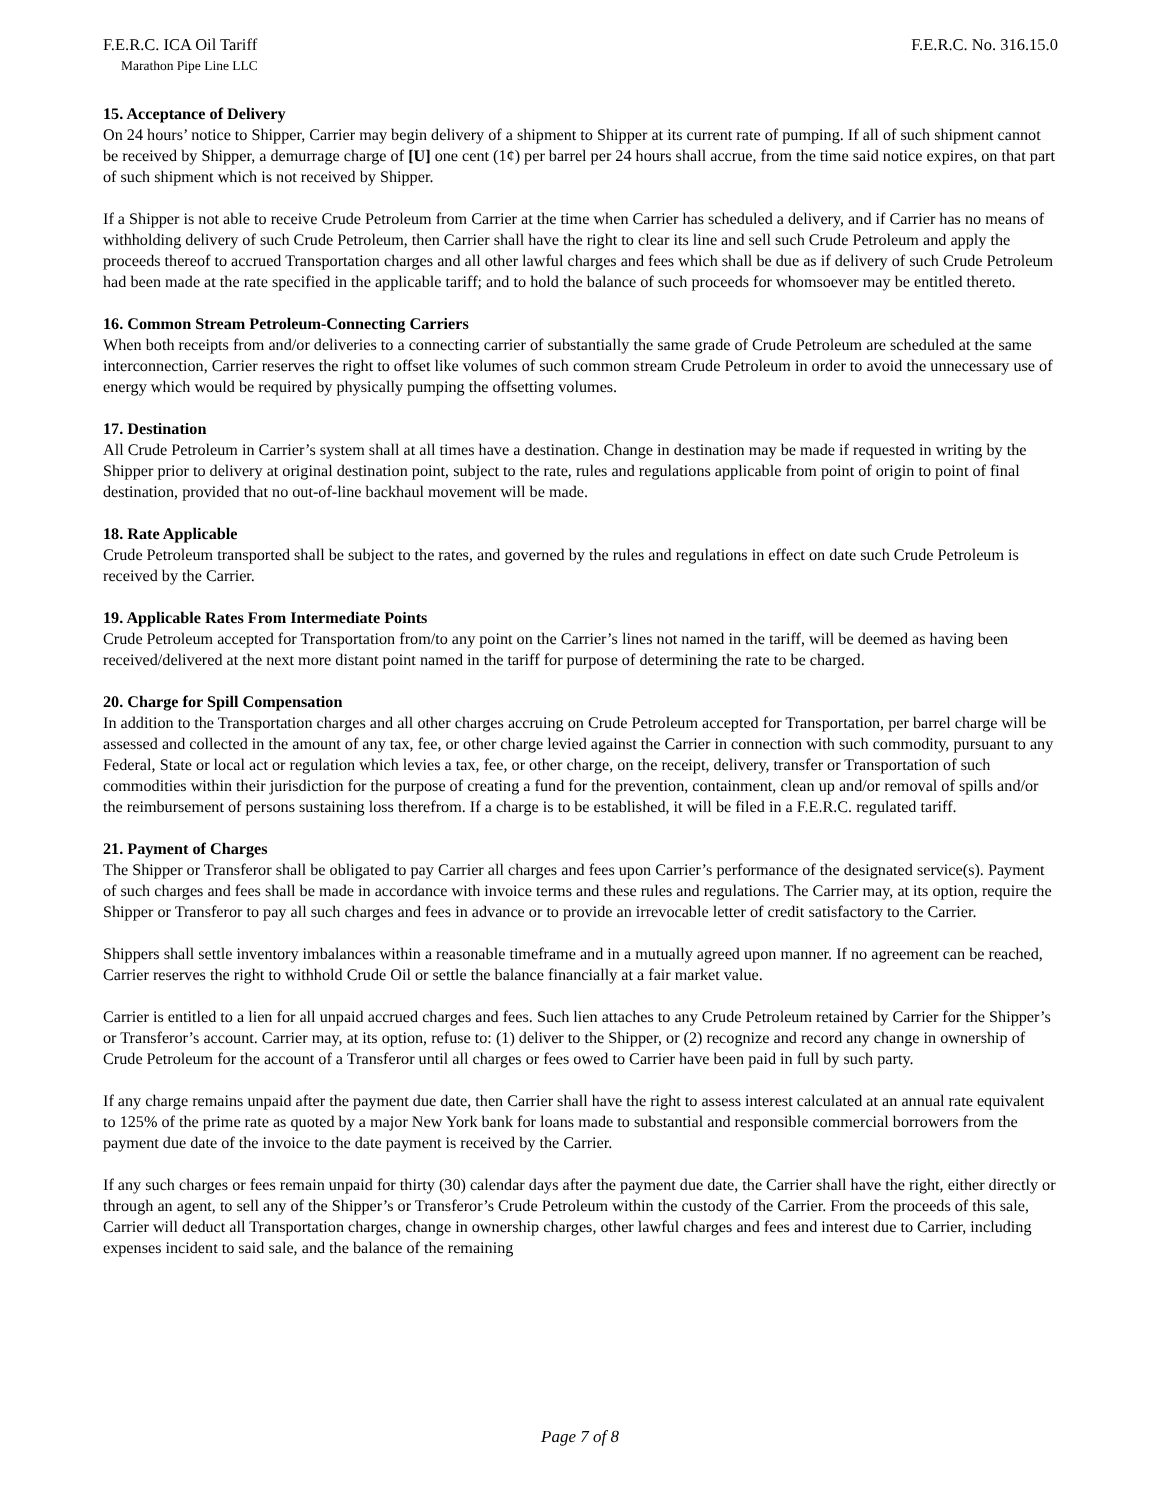F.E.R.C. ICA Oil Tariff F.E.R.C. No. 316.15.0
Marathon Pipe Line LLC
15. Acceptance of Delivery
On 24 hours’ notice to Shipper, Carrier may begin delivery of a shipment to Shipper at its current rate of pumping. If all of such shipment cannot be received by Shipper, a demurrage charge of [U] one cent (1¢) per barrel per 24 hours shall accrue, from the time said notice expires, on that part of such shipment which is not received by Shipper.
If a Shipper is not able to receive Crude Petroleum from Carrier at the time when Carrier has scheduled a delivery, and if Carrier has no means of withholding delivery of such Crude Petroleum, then Carrier shall have the right to clear its line and sell such Crude Petroleum and apply the proceeds thereof to accrued Transportation charges and all other lawful charges and fees which shall be due as if delivery of such Crude Petroleum had been made at the rate specified in the applicable tariff; and to hold the balance of such proceeds for whomsoever may be entitled thereto.
16. Common Stream Petroleum-Connecting Carriers
When both receipts from and/or deliveries to a connecting carrier of substantially the same grade of Crude Petroleum are scheduled at the same interconnection, Carrier reserves the right to offset like volumes of such common stream Crude Petroleum in order to avoid the unnecessary use of energy which would be required by physically pumping the offsetting volumes.
17. Destination
All Crude Petroleum in Carrier’s system shall at all times have a destination. Change in destination may be made if requested in writing by the Shipper prior to delivery at original destination point, subject to the rate, rules and regulations applicable from point of origin to point of final destination, provided that no out-of-line backhaul movement will be made.
18. Rate Applicable
Crude Petroleum transported shall be subject to the rates, and governed by the rules and regulations in effect on date such Crude Petroleum is received by the Carrier.
19. Applicable Rates From Intermediate Points
Crude Petroleum accepted for Transportation from/to any point on the Carrier’s lines not named in the tariff, will be deemed as having been received/delivered at the next more distant point named in the tariff for purpose of determining the rate to be charged.
20. Charge for Spill Compensation
In addition to the Transportation charges and all other charges accruing on Crude Petroleum accepted for Transportation, per barrel charge will be assessed and collected in the amount of any tax, fee, or other charge levied against the Carrier in connection with such commodity, pursuant to any Federal, State or local act or regulation which levies a tax, fee, or other charge, on the receipt, delivery, transfer or Transportation of such commodities within their jurisdiction for the purpose of creating a fund for the prevention, containment, clean up and/or removal of spills and/or the reimbursement of persons sustaining loss therefrom. If a charge is to be established, it will be filed in a F.E.R.C. regulated tariff.
21. Payment of Charges
The Shipper or Transferor shall be obligated to pay Carrier all charges and fees upon Carrier’s performance of the designated service(s). Payment of such charges and fees shall be made in accordance with invoice terms and these rules and regulations. The Carrier may, at its option, require the Shipper or Transferor to pay all such charges and fees in advance or to provide an irrevocable letter of credit satisfactory to the Carrier.
Shippers shall settle inventory imbalances within a reasonable timeframe and in a mutually agreed upon manner. If no agreement can be reached, Carrier reserves the right to withhold Crude Oil or settle the balance financially at a fair market value.
Carrier is entitled to a lien for all unpaid accrued charges and fees. Such lien attaches to any Crude Petroleum retained by Carrier for the Shipper’s or Transferor’s account. Carrier may, at its option, refuse to: (1) deliver to the Shipper, or (2) recognize and record any change in ownership of Crude Petroleum for the account of a Transferor until all charges or fees owed to Carrier have been paid in full by such party.
If any charge remains unpaid after the payment due date, then Carrier shall have the right to assess interest calculated at an annual rate equivalent to 125% of the prime rate as quoted by a major New York bank for loans made to substantial and responsible commercial borrowers from the payment due date of the invoice to the date payment is received by the Carrier.
If any such charges or fees remain unpaid for thirty (30) calendar days after the payment due date, the Carrier shall have the right, either directly or through an agent, to sell any of the Shipper’s or Transferor’s Crude Petroleum within the custody of the Carrier. From the proceeds of this sale, Carrier will deduct all Transportation charges, change in ownership charges, other lawful charges and fees and interest due to Carrier, including expenses incident to said sale, and the balance of the remaining
Page 7 of 8